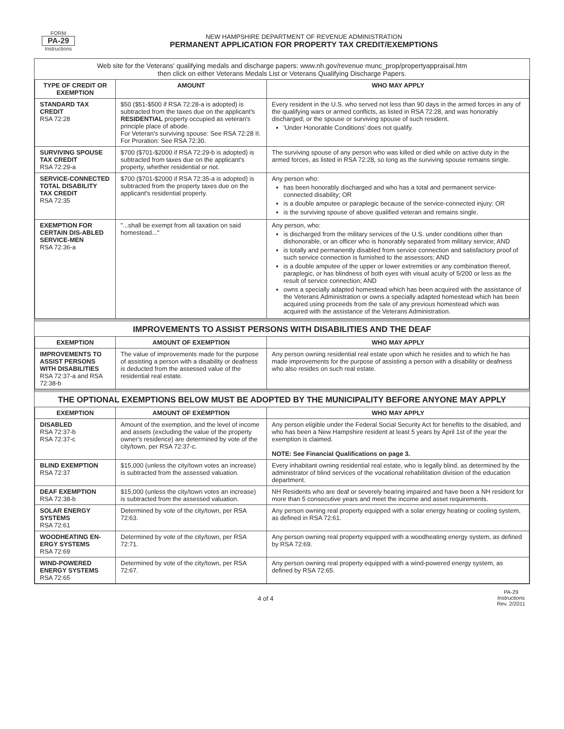FORM
PA-29
Instructions
NEW HAMPSHIRE DEPARTMENT OF REVENUE ADMINISTRATION
PERMANENT APPLICATION FOR PROPERTY TAX CREDIT/EXEMPTIONS
Web site for the Veterans' qualifying medals and discharge papers: www.nh.gov/revenue munc_prop/propertyappraisal.htm
then click on either Veterans Medals List or Veterans Qualifying Discharge Papers.
| TYPE OF CREDIT OR EXEMPTION | AMOUNT | WHO MAY APPLY |
| --- | --- | --- |
| STANDARD TAX CREDIT RSA 72:28 | $50 ($51-$500 if RSA 72:28-a is adopted) is subtracted from the taxes due on the applicant's RESIDENTIAL property occupied as veteran's principle place of abode. For Veteran's surviving spouse: See RSA 72:28 II. For Proration: See RSA 72:30. | Every resident in the U.S. who served not less than 90 days in the armed forces in any of the qualifying wars or armed conflicts, as listed in RSA 72:28, and was honorably discharged; or the spouse or surviving spouse of such resident. 'Under Honorable Conditions' does not qualify. |
| SURVIVING SPOUSE TAX CREDIT RSA 72:29-a | $700 ($701-$2000 if RSA 72:29-b is adopted) is subtracted from taxes due on the applicant's property, whether residential or not. | The surviving spouse of any person who was killed or died while on active duty in the armed forces, as listed in RSA 72:28, so long as the surviving spouse remains single. |
| SERVICE-CONNECTED TOTAL DISABILITY TAX CREDIT RSA 72:35 | $700 ($701-$2000 if RSA 72:35-a is adopted) is subtracted from the property taxes due on the applicant's residential property. | Any person who: has been honorably discharged and who has a total and permanent service-connected disability; OR is a double amputee or paraplegic because of the service-connected injury; OR is the surviving spouse of above qualified veteran and remains single. |
| EXEMPTION FOR CERTAIN DIS-ABLED SERVICE-MEN RSA 72:36-a | "...shall be exempt from all taxation on said homestead..." | Any person, who: is discharged from the military services of the U.S. under conditions other than dishonorable, or an officer who is honorably separated from military service; AND is totally and permanently disabled from service connection and satisfactory proof of such service connection is furnished to the assessors; AND is a double amputee of the upper or lower extremities or any combination thereof, paraplegic, or has blindness of both eyes with visual acuity of 5/200 or less as the result of service connection; AND owns a specially adapted homestead which has been acquired with the assistance of the Veterans Administration or owns a specially adapted homestead which has been acquired using proceeds from the sale of any previous homestead which was acquired with the assistance of the Veterans Administration. |
IMPROVEMENTS TO ASSIST PERSONS WITH DISABILITIES AND THE DEAF
| EXEMPTION | AMOUNT OF EXEMPTION | WHO MAY APPLY |
| --- | --- | --- |
| IMPROVEMENTS TO ASSIST PERSONS WITH DISABILITIES RSA 72:37-a and RSA 72:38-b | The value of improvements made for the purpose of assisting a person with a disability or deafness is deducted from the assessed value of the residential real estate. | Any person owning residential real estate upon which he resides and to which he has made improvements for the purpose of assisting a person with a disability or deafness who also resides on such real estate. |
THE OPTIONAL EXEMPTIONS BELOW MUST BE ADOPTED BY THE MUNICIPALITY BEFORE ANYONE MAY APPLY
| EXEMPTION | AMOUNT OF EXEMPTION | WHO MAY APPLY |
| --- | --- | --- |
| DISABLED RSA 72:37-b RSA 72:37-c | Amount of the exemption, and the level of income and assets (excluding the value of the property owner's residence) are determined by vote of the city/town, per RSA 72:37-c. | Any person eligible under the Federal Social Security Act for benefits to the disabled, and who has been a New Hampshire resident at least 5 years by April 1st of the year the exemption is claimed. NOTE: See Financial Qualifications on page 3. |
| BLIND EXEMPTION RSA 72:37 | $15,000 (unless the city/town votes an increase) is subtracted from the assessed valuation. | Every inhabitant owning residential real estate, who is legally blind, as determined by the administrator of blind services of the vocational rehabilitation division of the education department. |
| DEAF EXEMPTION RSA 72:38-b | $15,000 (unless the city/town votes an increase) is subtracted from the assessed valuation. | NH Residents who are deaf or severely hearing impaired and have been a NH resident for more than 5 consecutive years and meet the income and asset requirements. |
| SOLAR ENERGY SYSTEMS RSA 72:61 | Determined by vote of the city/town, per RSA 72:63. | Any person owning real property equipped with a solar energy heating or cooling system, as defined in RSA 72:61. |
| WOODHEATING EN-ERGY SYSTEMS RSA 72:69 | Determined by vote of the city/town, per RSA 72:71. | Any person owning real property equipped with a woodheating energy system, as defined by RSA 72:69. |
| WIND-POWERED ENERGY SYSTEMS RSA 72:65 | Determined by vote of the city/town, per RSA 72:67. | Any person owning real property equipped with a wind-powered energy system, as defined by RSA 72:65. |
4 of 4
PA-29
Instructions
Rev. 2/2011